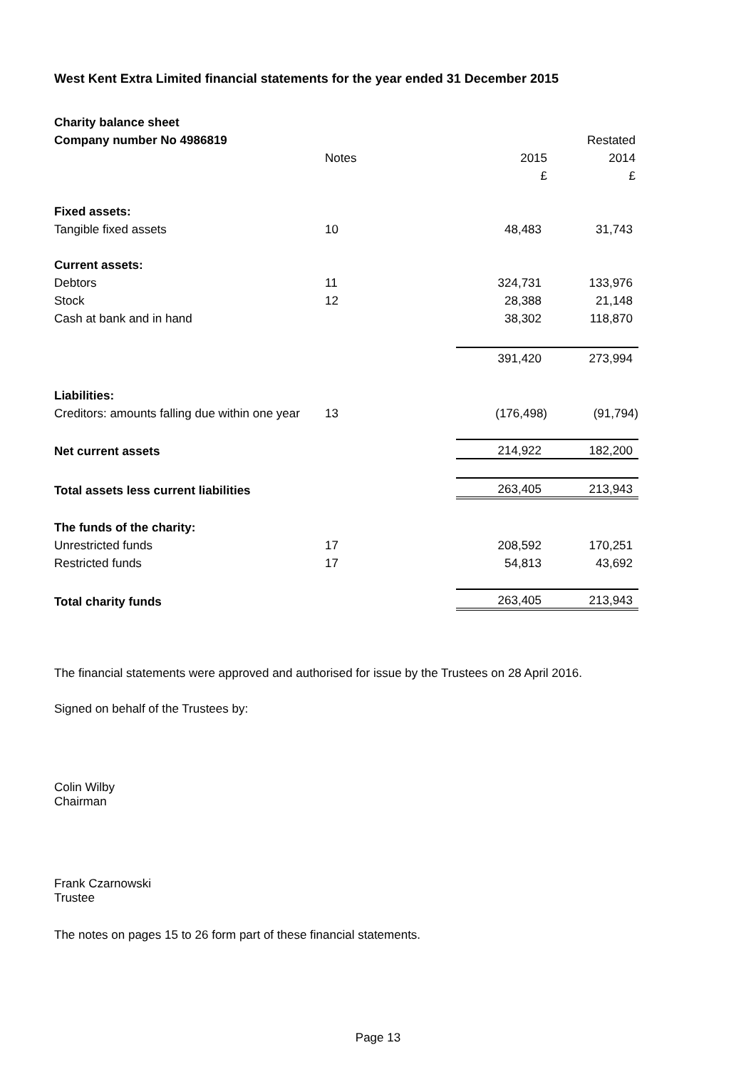West Kent Extra Limited financial statements for the year ended 31 December 2015
| Charity balance sheet | | | | |
| Company number No 4986819 | | | | Restated |
| | Notes | | 2015 | 2014 |
| | | | £ | £ |
| Fixed assets: | | | | |
| Tangible fixed assets | 10 | | 48,483 | 31,743 |
| Current assets: | | | | |
| Debtors | 11 | | 324,731 | 133,976 |
| Stock | 12 | | 28,388 | 21,148 |
| Cash at bank and in hand | | | 38,302 | 118,870 |
| | | | 391,420 | 273,994 |
| Liabilities: | | | | |
| Creditors: amounts falling due within one year | 13 | | (176,498) | (91,794) |
| Net current assets | | | 214,922 | 182,200 |
| Total assets less current liabilities | | | 263,405 | 213,943 |
| The funds of the charity: | | | | |
| Unrestricted funds | 17 | | 208,592 | 170,251 |
| Restricted funds | 17 | | 54,813 | 43,692 |
| Total charity funds | | | 263,405 | 213,943 |
The financial statements were approved and authorised for issue by the Trustees on 28 April 2016.
Signed on behalf of the Trustees by:
Colin Wilby
Chairman
Frank Czarnowski
Trustee
The notes on pages 15 to 26 form part of these financial statements.
Page 13